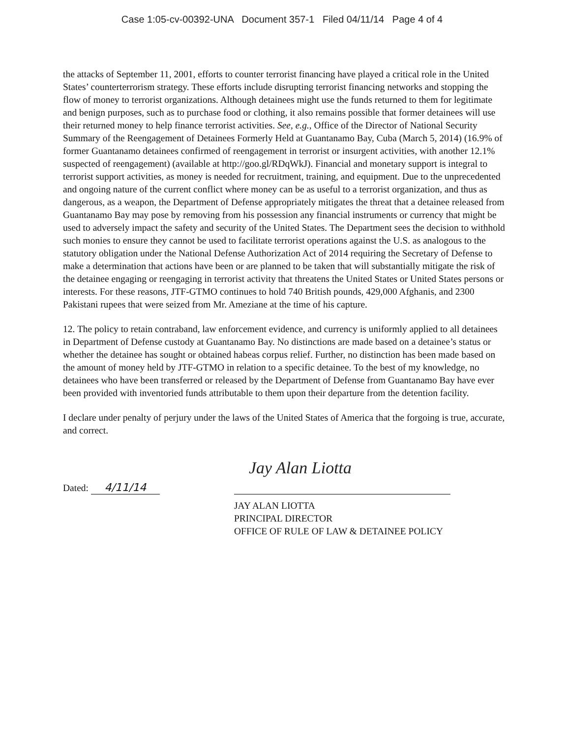Case 1:05-cv-00392-UNA Document 357-1 Filed 04/11/14 Page 4 of 4
the attacks of September 11, 2001, efforts to counter terrorist financing have played a critical role in the United States’ counterterrorism strategy. These efforts include disrupting terrorist financing networks and stopping the flow of money to terrorist organizations. Although detainees might use the funds returned to them for legitimate and benign purposes, such as to purchase food or clothing, it also remains possible that former detainees will use their returned money to help finance terrorist activities. See, e.g., Office of the Director of National Security Summary of the Reengagement of Detainees Formerly Held at Guantanamo Bay, Cuba (March 5, 2014) (16.9% of former Guantanamo detainees confirmed of reengagement in terrorist or insurgent activities, with another 12.1% suspected of reengagement) (available at http://goo.gl/RDqWkJ). Financial and monetary support is integral to terrorist support activities, as money is needed for recruitment, training, and equipment. Due to the unprecedented and ongoing nature of the current conflict where money can be as useful to a terrorist organization, and thus as dangerous, as a weapon, the Department of Defense appropriately mitigates the threat that a detainee released from Guantanamo Bay may pose by removing from his possession any financial instruments or currency that might be used to adversely impact the safety and security of the United States. The Department sees the decision to withhold such monies to ensure they cannot be used to facilitate terrorist operations against the U.S. as analogous to the statutory obligation under the National Defense Authorization Act of 2014 requiring the Secretary of Defense to make a determination that actions have been or are planned to be taken that will substantially mitigate the risk of the detainee engaging or reengaging in terrorist activity that threatens the United States or United States persons or interests. For these reasons, JTF-GTMO continues to hold 740 British pounds, 429,000 Afghanis, and 2300 Pakistani rupees that were seized from Mr. Ameziane at the time of his capture.
12. The policy to retain contraband, law enforcement evidence, and currency is uniformly applied to all detainees in Department of Defense custody at Guantanamo Bay. No distinctions are made based on a detainee’s status or whether the detainee has sought or obtained habeas corpus relief. Further, no distinction has been made based on the amount of money held by JTF-GTMO in relation to a specific detainee. To the best of my knowledge, no detainees who have been transferred or released by the Department of Defense from Guantanamo Bay have ever been provided with inventoried funds attributable to them upon their departure from the detention facility.
I declare under penalty of perjury under the laws of the United States of America that the forgoing is true, accurate, and correct.
Dated: 4/11/14
Jay Alan Liotta
JAY ALAN LIOTTA
PRINCIPAL DIRECTOR
OFFICE OF RULE OF LAW & DETAINEE POLICY